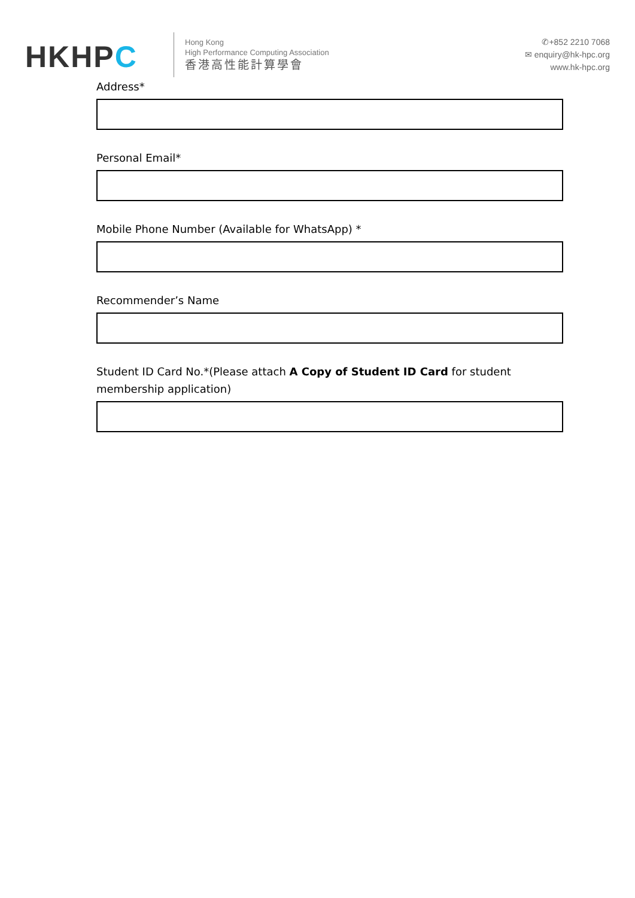HKHPC
Hong Kong
High Performance Computing Association
香港高性能計算學會
✆+852 2210 7068
✉ enquiry@hk-hpc.org
www.hk-hpc.org
Address*
Personal Email*
Mobile Phone Number (Available for WhatsApp) *
Recommender’s Name
Student ID Card No.*(Please attach A Copy of Student ID Card for student membership application)